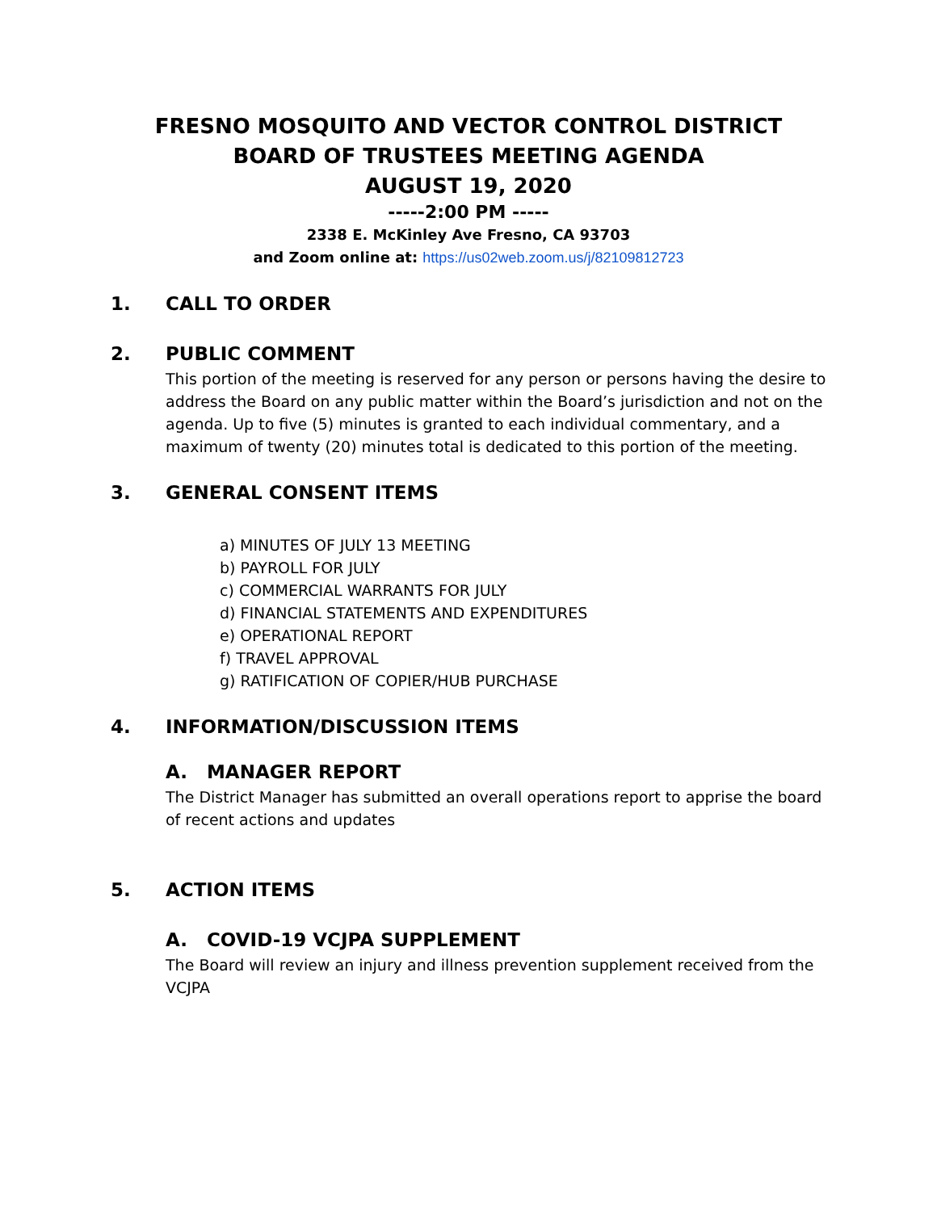FRESNO MOSQUITO AND VECTOR CONTROL DISTRICT
BOARD OF TRUSTEES MEETING AGENDA
AUGUST 19, 2020
-----2:00 PM -----
2338 E. McKinley Ave Fresno, CA 93703
and Zoom online at: https://us02web.zoom.us/j/82109812723
1. CALL TO ORDER
2. PUBLIC COMMENT
This portion of the meeting is reserved for any person or persons having the desire to address the Board on any public matter within the Board’s jurisdiction and not on the agenda. Up to five (5) minutes is granted to each individual commentary, and a maximum of twenty (20) minutes total is dedicated to this portion of the meeting.
3. GENERAL CONSENT ITEMS
a) MINUTES OF JULY 13 MEETING
b) PAYROLL FOR JULY
c) COMMERCIAL WARRANTS FOR JULY
d) FINANCIAL STATEMENTS AND EXPENDITURES
e) OPERATIONAL REPORT
f) TRAVEL APPROVAL
g) RATIFICATION OF COPIER/HUB PURCHASE
4. INFORMATION/DISCUSSION ITEMS
A. MANAGER REPORT
The District Manager has submitted an overall operations report to apprise the board of recent actions and updates
5. ACTION ITEMS
A. COVID-19 VCJPA SUPPLEMENT
The Board will review an injury and illness prevention supplement received from the VCJPA